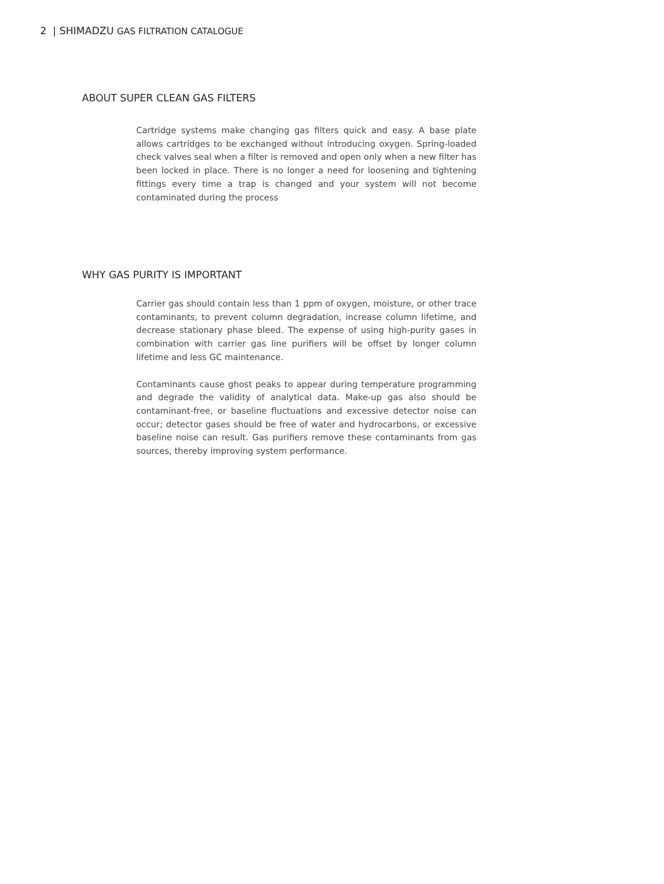2 | SHIMADZU GAS FILTRATION CATALOGUE
ABOUT SUPER CLEAN GAS FILTERS
Cartridge systems make changing gas filters quick and easy. A base plate allows cartridges to be exchanged without introducing oxygen. Spring-loaded check valves seal when a filter is removed and open only when a new filter has been locked in place. There is no longer a need for loosening and tightening fittings every time a trap is changed and your system will not become contaminated during the process
WHY GAS PURITY IS IMPORTANT
Carrier gas should contain less than 1 ppm of oxygen, moisture, or other trace contaminants, to prevent column degradation, increase column lifetime, and decrease stationary phase bleed. The expense of using high-purity gases in combination with carrier gas line purifiers will be offset by longer column lifetime and less GC maintenance.
Contaminants cause ghost peaks to appear during temperature programming and degrade the validity of analytical data. Make-up gas also should be contaminant-free, or baseline fluctuations and excessive detector noise can occur; detector gases should be free of water and hydrocarbons, or excessive baseline noise can result. Gas purifiers remove these contaminants from gas sources, thereby improving system performance.